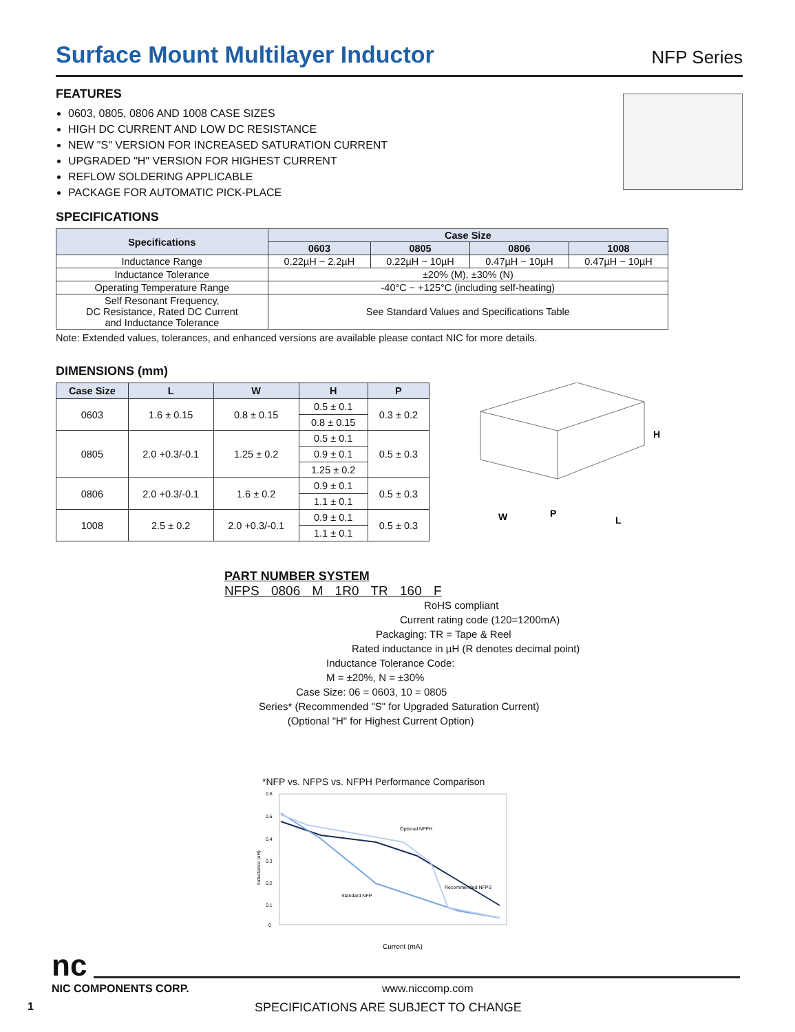Surface Mount Multilayer Inductor
NFP Series
FEATURES
0603, 0805, 0806 AND 1008 CASE SIZES
HIGH DC CURRENT AND LOW DC RESISTANCE
NEW "S" VERSION FOR INCREASED SATURATION CURRENT
UPGRADED "H" VERSION FOR HIGHEST CURRENT
REFLOW SOLDERING APPLICABLE
PACKAGE FOR AUTOMATIC PICK-PLACE
SPECIFICATIONS
| Specifications | Case Size | | | |
| --- | --- | --- | --- | --- |
| | 0603 | 0805 | 0806 | 1008 |
| Inductance Range | 0.22µH ~ 2.2µH | 0.22µH ~ 10µH | 0.47µH ~ 10µH | 0.47µH ~ 10µH |
| Inductance Tolerance | ±20% (M), ±30% (N) | | | |
| Operating Temperature Range | -40°C ~ +125°C (including self-heating) | | | |
| Self Resonant Frequency, DC Resistance, Rated DC Current and Inductance Tolerance | See Standard Values and Specifications Table | | | |
Note: Extended values, tolerances, and enhanced versions are available please contact NIC for more details.
DIMENSIONS (mm)
| Case Size | L | W | H | P |
| --- | --- | --- | --- | --- |
| 0603 | 1.6 ± 0.15 | 0.8 ± 0.15 | 0.5 ± 0.1 | 0.3 ± 0.2 |
| | | | 0.8 ± 0.15 | |
| 0805 | 2.0 +0.3/-0.1 | 1.25 ± 0.2 | 0.5 ± 0.1 | 0.5 ± 0.3 |
| | | | 0.9 ± 0.1 | |
| | | | 1.25 ± 0.2 | |
| 0806 | 2.0 +0.3/-0.1 | 1.6 ± 0.2 | 0.9 ± 0.1 | 0.5 ± 0.3 |
| | | | 1.1 ± 0.1 | |
| 1008 | 2.5 ± 0.2 | 2.0 +0.3/-0.1 | 0.9 ± 0.1 | 0.5 ± 0.3 |
| | | | 1.1 ± 0.1 | |
H
W
P
L
PART NUMBER SYSTEM
NFPS 0806 M 1R0 TR 160 F
RoHS compliant
Current rating code (120=1200mA)
Packaging: TR = Tape & Reel
Rated inductance in µH (R denotes decimal point)
Inductance Tolerance Code:
M = ±20%, N = ±30%
Case Size: 06 = 0603, 10 = 0805
Series* (Recommended "S" for Upgraded Saturation Current)
(Optional "H" for Highest Current Option)
*NFP vs. NFPS vs. NFPH Performance Comparison
0.6
0.5
0.4
0.3
0.2
0.1
0
Optional NFPH
Standard NFP
Recommended NFPS
Inductance (uH)
Current (mA)
nc
NIC COMPONENTS CORP. www.niccomp.com
1 SPECIFICATIONS ARE SUBJECT TO CHANGE